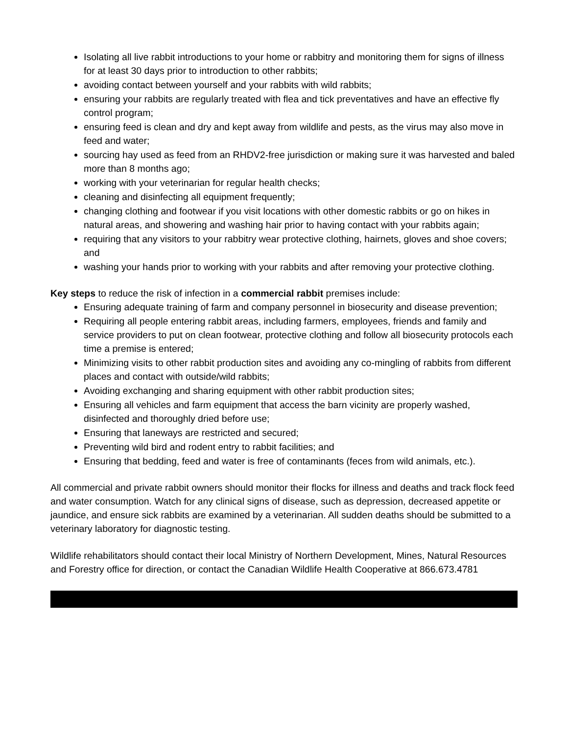Isolating all live rabbit introductions to your home or rabbitry and monitoring them for signs of illness for at least 30 days prior to introduction to other rabbits;
avoiding contact between yourself and your rabbits with wild rabbits;
ensuring your rabbits are regularly treated with flea and tick preventatives and have an effective fly control program;
ensuring feed is clean and dry and kept away from wildlife and pests, as the virus may also move in feed and water;
sourcing hay used as feed from an RHDV2-free jurisdiction or making sure it was harvested and baled more than 8 months ago;
working with your veterinarian for regular health checks;
cleaning and disinfecting all equipment frequently;
changing clothing and footwear if you visit locations with other domestic rabbits or go on hikes in natural areas, and showering and washing hair prior to having contact with your rabbits again;
requiring that any visitors to your rabbitry wear protective clothing, hairnets, gloves and shoe covers; and
washing your hands prior to working with your rabbits and after removing your protective clothing.
Key steps to reduce the risk of infection in a commercial rabbit premises include:
Ensuring adequate training of farm and company personnel in biosecurity and disease prevention;
Requiring all people entering rabbit areas, including farmers, employees, friends and family and service providers to put on clean footwear, protective clothing and follow all biosecurity protocols each time a premise is entered;
Minimizing visits to other rabbit production sites and avoiding any co-mingling of rabbits from different places and contact with outside/wild rabbits;
Avoiding exchanging and sharing equipment with other rabbit production sites;
Ensuring all vehicles and farm equipment that access the barn vicinity are properly washed, disinfected and thoroughly dried before use;
Ensuring that laneways are restricted and secured;
Preventing wild bird and rodent entry to rabbit facilities; and
Ensuring that bedding, feed and water is free of contaminants (feces from wild animals, etc.).
All commercial and private rabbit owners should monitor their flocks for illness and deaths and track flock feed and water consumption. Watch for any clinical signs of disease, such as depression, decreased appetite or jaundice, and ensure sick rabbits are examined by a veterinarian. All sudden deaths should be submitted to a veterinary laboratory for diagnostic testing.
Wildlife rehabilitators should contact their local Ministry of Northern Development, Mines, Natural Resources and Forestry office for direction, or contact the Canadian Wildlife Health Cooperative at 866.673.4781